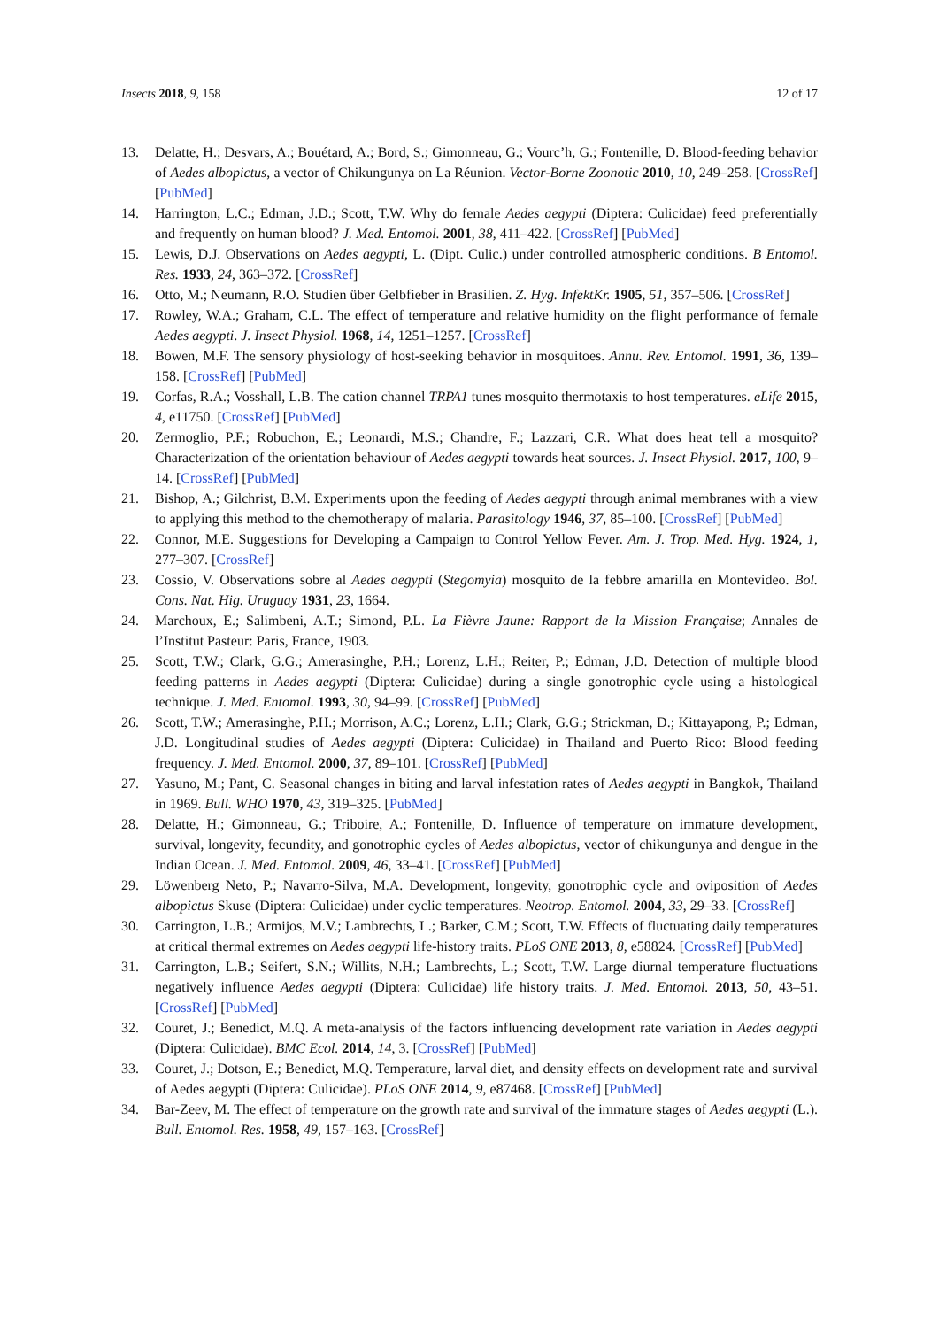Insects 2018, 9, 158 12 of 17
13. Delatte, H.; Desvars, A.; Bouétard, A.; Bord, S.; Gimonneau, G.; Vourc’h, G.; Fontenille, D. Blood-feeding behavior of Aedes albopictus, a vector of Chikungunya on La Réunion. Vector-Borne Zoonotic 2010, 10, 249–258. [CrossRef] [PubMed]
14. Harrington, L.C.; Edman, J.D.; Scott, T.W. Why do female Aedes aegypti (Diptera: Culicidae) feed preferentially and frequently on human blood? J. Med. Entomol. 2001, 38, 411–422. [CrossRef] [PubMed]
15. Lewis, D.J. Observations on Aedes aegypti, L. (Dipt. Culic.) under controlled atmospheric conditions. B Entomol. Res. 1933, 24, 363–372. [CrossRef]
16. Otto, M.; Neumann, R.O. Studien über Gelbfieber in Brasilien. Z. Hyg. InfektKr. 1905, 51, 357–506. [CrossRef]
17. Rowley, W.A.; Graham, C.L. The effect of temperature and relative humidity on the flight performance of female Aedes aegypti. J. Insect Physiol. 1968, 14, 1251–1257. [CrossRef]
18. Bowen, M.F. The sensory physiology of host-seeking behavior in mosquitoes. Annu. Rev. Entomol. 1991, 36, 139–158. [CrossRef] [PubMed]
19. Corfas, R.A.; Vosshall, L.B. The cation channel TRPA1 tunes mosquito thermotaxis to host temperatures. eLife 2015, 4, e11750. [CrossRef] [PubMed]
20. Zermoglio, P.F.; Robuchon, E.; Leonardi, M.S.; Chandre, F.; Lazzari, C.R. What does heat tell a mosquito? Characterization of the orientation behaviour of Aedes aegypti towards heat sources. J. Insect Physiol. 2017, 100, 9–14. [CrossRef] [PubMed]
21. Bishop, A.; Gilchrist, B.M. Experiments upon the feeding of Aedes aegypti through animal membranes with a view to applying this method to the chemotherapy of malaria. Parasitology 1946, 37, 85–100. [CrossRef] [PubMed]
22. Connor, M.E. Suggestions for Developing a Campaign to Control Yellow Fever. Am. J. Trop. Med. Hyg. 1924, 1, 277–307. [CrossRef]
23. Cossio, V. Observations sobre al Aedes aegypti (Stegomyia) mosquito de la febbre amarilla en Montevideo. Bol. Cons. Nat. Hig. Uruguay 1931, 23, 1664.
24. Marchoux, E.; Salimbeni, A.T.; Simond, P.L. La Fièvre Jaune: Rapport de la Mission Française; Annales de l’Institut Pasteur: Paris, France, 1903.
25. Scott, T.W.; Clark, G.G.; Amerasinghe, P.H.; Lorenz, L.H.; Reiter, P.; Edman, J.D. Detection of multiple blood feeding patterns in Aedes aegypti (Diptera: Culicidae) during a single gonotrophic cycle using a histological technique. J. Med. Entomol. 1993, 30, 94–99. [CrossRef] [PubMed]
26. Scott, T.W.; Amerasinghe, P.H.; Morrison, A.C.; Lorenz, L.H.; Clark, G.G.; Strickman, D.; Kittayapong, P.; Edman, J.D. Longitudinal studies of Aedes aegypti (Diptera: Culicidae) in Thailand and Puerto Rico: Blood feeding frequency. J. Med. Entomol. 2000, 37, 89–101. [CrossRef] [PubMed]
27. Yasuno, M.; Pant, C. Seasonal changes in biting and larval infestation rates of Aedes aegypti in Bangkok, Thailand in 1969. Bull. WHO 1970, 43, 319–325. [PubMed]
28. Delatte, H.; Gimonneau, G.; Triboire, A.; Fontenille, D. Influence of temperature on immature development, survival, longevity, fecundity, and gonotrophic cycles of Aedes albopictus, vector of chikungunya and dengue in the Indian Ocean. J. Med. Entomol. 2009, 46, 33–41. [CrossRef] [PubMed]
29. Löwenberg Neto, P.; Navarro-Silva, M.A. Development, longevity, gonotrophic cycle and oviposition of Aedes albopictus Skuse (Diptera: Culicidae) under cyclic temperatures. Neotrop. Entomol. 2004, 33, 29–33. [CrossRef]
30. Carrington, L.B.; Armijos, M.V.; Lambrechts, L.; Barker, C.M.; Scott, T.W. Effects of fluctuating daily temperatures at critical thermal extremes on Aedes aegypti life-history traits. PLoS ONE 2013, 8, e58824. [CrossRef] [PubMed]
31. Carrington, L.B.; Seifert, S.N.; Willits, N.H.; Lambrechts, L.; Scott, T.W. Large diurnal temperature fluctuations negatively influence Aedes aegypti (Diptera: Culicidae) life history traits. J. Med. Entomol. 2013, 50, 43–51. [CrossRef] [PubMed]
32. Couret, J.; Benedict, M.Q. A meta-analysis of the factors influencing development rate variation in Aedes aegypti (Diptera: Culicidae). BMC Ecol. 2014, 14, 3. [CrossRef] [PubMed]
33. Couret, J.; Dotson, E.; Benedict, M.Q. Temperature, larval diet, and density effects on development rate and survival of Aedes aegypti (Diptera: Culicidae). PLoS ONE 2014, 9, e87468. [CrossRef] [PubMed]
34. Bar-Zeev, M. The effect of temperature on the growth rate and survival of the immature stages of Aedes aegypti (L.). Bull. Entomol. Res. 1958, 49, 157–163. [CrossRef]